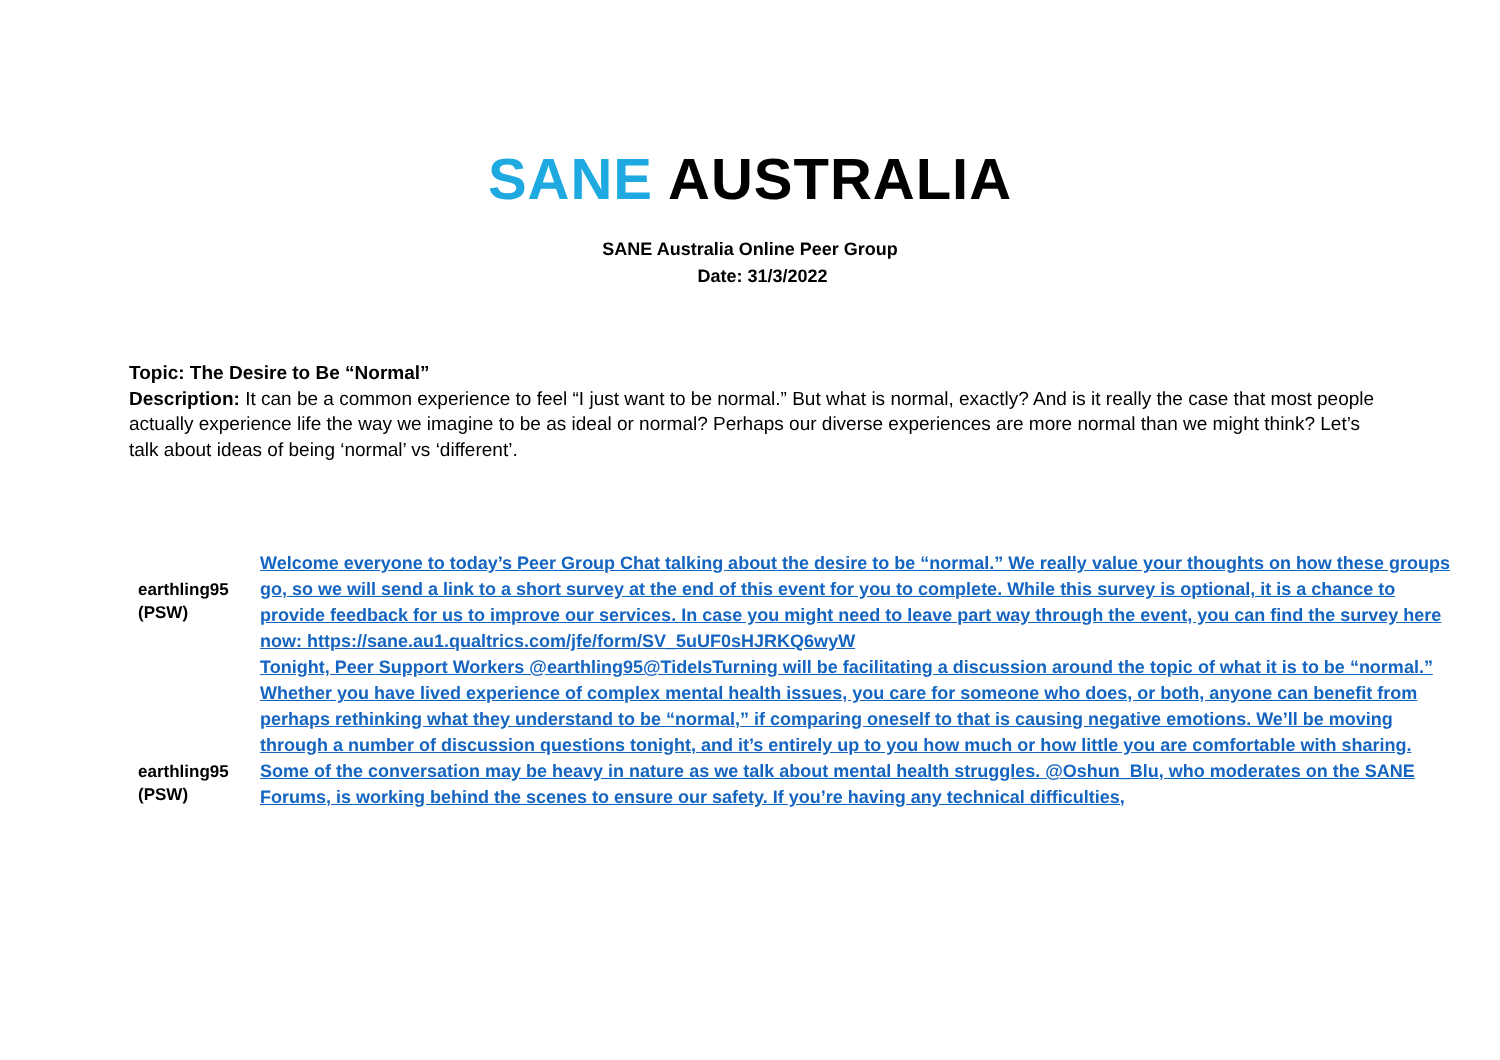SANE AUSTRALIA
SANE Australia Online Peer Group
Date: 31/3/2022
Topic: The Desire to Be “Normal”
Description: It can be a common experience to feel “I just want to be normal.” But what is normal, exactly? And is it really the case that most people actually experience life the way we imagine to be as ideal or normal? Perhaps our diverse experiences are more normal than we might think? Let’s talk about ideas of being ‘normal’ vs ‘different’.
| earthling95 (PSW) | Welcome everyone to today’s Peer Group Chat talking about the desire to be “normal.” We really value your thoughts on how these groups go, so we will send a link to a short survey at the end of this event for you to complete. While this survey is optional, it is a chance to provide feedback for us to improve our services. In case you might need to leave part way through the event, you can find the survey here now: https://sane.au1.qualtrics.com/jfe/form/SV_5uUF0sHJRKQ6wyW |
| earthling95 (PSW) | Tonight, Peer Support Workers @earthling95@TideIsTurning will be facilitating a discussion around the topic of what it is to be “normal.” Whether you have lived experience of complex mental health issues, you care for someone who does, or both, anyone can benefit from perhaps rethinking what they understand to be “normal,” if comparing oneself to that is causing negative emotions. We’ll be moving through a number of discussion questions tonight, and it’s entirely up to you how much or how little you are comfortable with sharing. Some of the conversation may be heavy in nature as we talk about mental health struggles. @Oshun_Blu, who moderates on the SANE Forums, is working behind the scenes to ensure our safety. If you’re having any technical difficulties, |